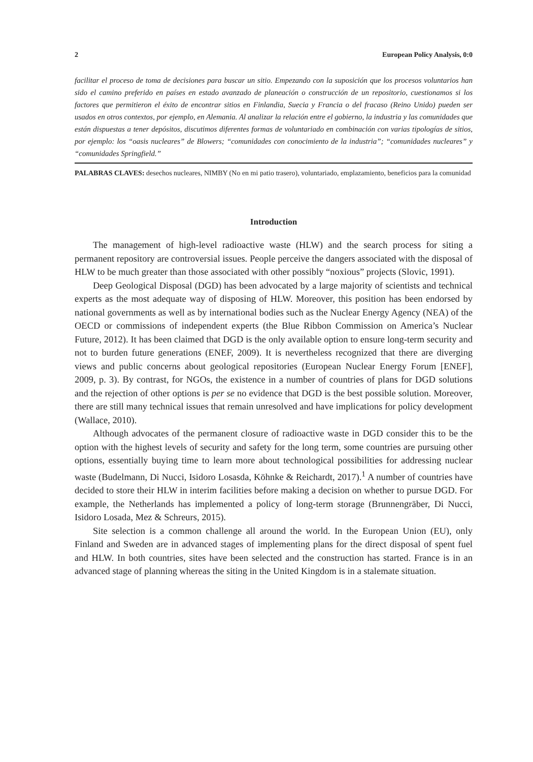2 European Policy Analysis, 0:0
facilitar el proceso de toma de decisiones para buscar un sitio. Empezando con la suposición que los procesos voluntarios han sido el camino preferido en países en estado avanzado de planeación o construcción de un repositorio, cuestionamos si los factores que permitieron el éxito de encontrar sitios en Finlandia, Suecia y Francia o del fracaso (Reino Unido) pueden ser usados en otros contextos, por ejemplo, en Alemania. Al analizar la relación entre el gobierno, la industria y las comunidades que están dispuestas a tener depósitos, discutimos diferentes formas de voluntariado en combinación con varias tipologías de sitios, por ejemplo: los “oasis nucleares” de Blowers; “comunidades con conocimiento de la industria”; “comunidades nucleares” y “comunidades Springfield.”
PALABRAS CLAVES: desechos nucleares, NIMBY (No en mi patio trasero), voluntariado, emplazamiento, beneficios para la comunidad
Introduction
The management of high-level radioactive waste (HLW) and the search process for siting a permanent repository are controversial issues. People perceive the dangers associated with the disposal of HLW to be much greater than those associated with other possibly “noxious” projects (Slovic, 1991).
Deep Geological Disposal (DGD) has been advocated by a large majority of scientists and technical experts as the most adequate way of disposing of HLW. Moreover, this position has been endorsed by national governments as well as by international bodies such as the Nuclear Energy Agency (NEA) of the OECD or commissions of independent experts (the Blue Ribbon Commission on America’s Nuclear Future, 2012). It has been claimed that DGD is the only available option to ensure long-term security and not to burden future generations (ENEF, 2009). It is nevertheless recognized that there are diverging views and public concerns about geological repositories (European Nuclear Energy Forum [ENEF], 2009, p. 3). By contrast, for NGOs, the existence in a number of countries of plans for DGD solutions and the rejection of other options is per se no evidence that DGD is the best possible solution. Moreover, there are still many technical issues that remain unresolved and have implications for policy development (Wallace, 2010).
Although advocates of the permanent closure of radioactive waste in DGD consider this to be the option with the highest levels of security and safety for the long term, some countries are pursuing other options, essentially buying time to learn more about technological possibilities for addressing nuclear waste (Budelmann, Di Nucci, Isidoro Losasda, Köhnke & Reichardt, 2017).<sup>1</sup> A number of countries have decided to store their HLW in interim facilities before making a decision on whether to pursue DGD. For example, the Netherlands has implemented a policy of long-term storage (Brunnengräber, Di Nucci, Isidoro Losada, Mez & Schreurs, 2015).
Site selection is a common challenge all around the world. In the European Union (EU), only Finland and Sweden are in advanced stages of implementing plans for the direct disposal of spent fuel and HLW. In both countries, sites have been selected and the construction has started. France is in an advanced stage of planning whereas the siting in the United Kingdom is in a stalemate situation.